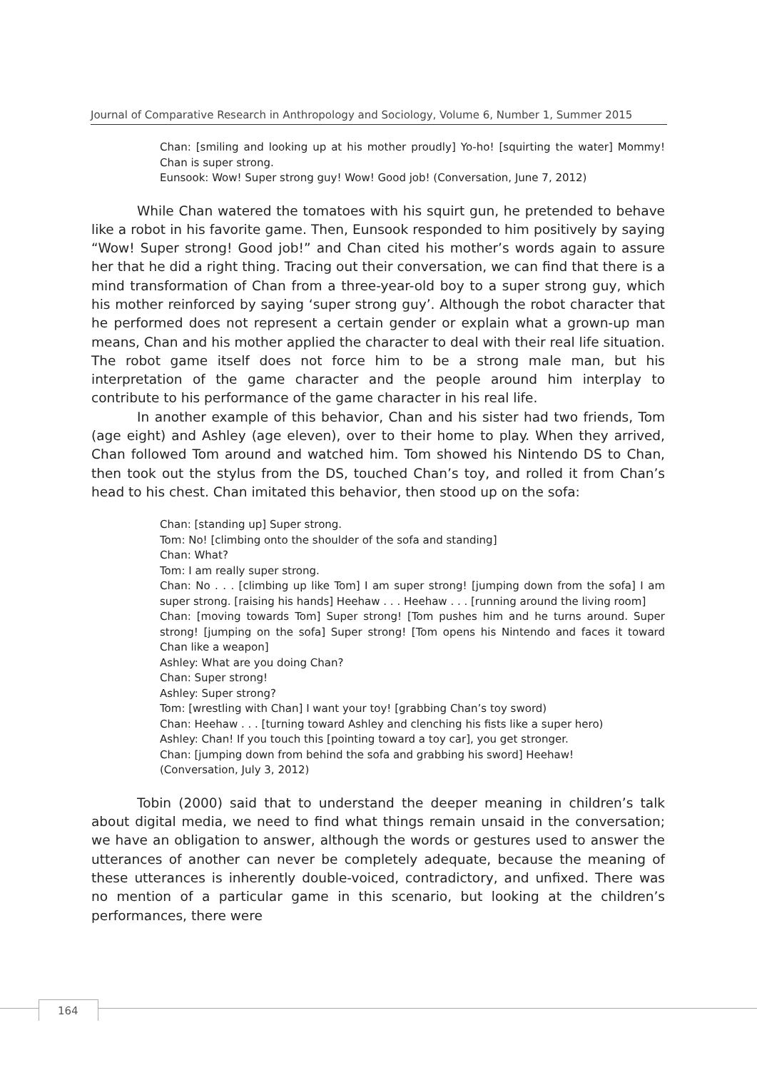Journal of Comparative Research in Anthropology and Sociology, Volume 6, Number 1, Summer 2015
Chan: [smiling and looking up at his mother proudly] Yo-ho! [squirting the water] Mommy! Chan is super strong.
Eunsook: Wow! Super strong guy! Wow! Good job! (Conversation, June 7, 2012)
While Chan watered the tomatoes with his squirt gun, he pretended to behave like a robot in his favorite game. Then, Eunsook responded to him positively by saying “Wow! Super strong! Good job!” and Chan cited his mother’s words again to assure her that he did a right thing. Tracing out their conversation, we can find that there is a mind transformation of Chan from a three-year-old boy to a super strong guy, which his mother reinforced by saying ‘super strong guy’. Although the robot character that he performed does not represent a certain gender or explain what a grown-up man means, Chan and his mother applied the character to deal with their real life situation. The robot game itself does not force him to be a strong male man, but his interpretation of the game character and the people around him interplay to contribute to his performance of the game character in his real life.
In another example of this behavior, Chan and his sister had two friends, Tom (age eight) and Ashley (age eleven), over to their home to play. When they arrived, Chan followed Tom around and watched him. Tom showed his Nintendo DS to Chan, then took out the stylus from the DS, touched Chan’s toy, and rolled it from Chan’s head to his chest. Chan imitated this behavior, then stood up on the sofa:
Chan: [standing up] Super strong.
Tom: No! [climbing onto the shoulder of the sofa and standing]
Chan: What?
Tom: I am really super strong.
Chan: No . . . [climbing up like Tom] I am super strong! [jumping down from the sofa] I am super strong. [raising his hands] Heehaw . . . Heehaw . . . [running around the living room]
Chan: [moving towards Tom] Super strong! [Tom pushes him and he turns around. Super strong! [jumping on the sofa] Super strong! [Tom opens his Nintendo and faces it toward Chan like a weapon]
Ashley: What are you doing Chan?
Chan: Super strong!
Ashley: Super strong?
Tom: [wrestling with Chan] I want your toy! [grabbing Chan’s toy sword)
Chan: Heehaw . . . [turning toward Ashley and clenching his fists like a super hero)
Ashley: Chan! If you touch this [pointing toward a toy car], you get stronger.
Chan: [jumping down from behind the sofa and grabbing his sword] Heehaw!
(Conversation, July 3, 2012)
Tobin (2000) said that to understand the deeper meaning in children’s talk about digital media, we need to find what things remain unsaid in the conversation; we have an obligation to answer, although the words or gestures used to answer the utterances of another can never be completely adequate, because the meaning of these utterances is inherently double-voiced, contradictory, and unfixed. There was no mention of a particular game in this scenario, but looking at the children’s performances, there were
164